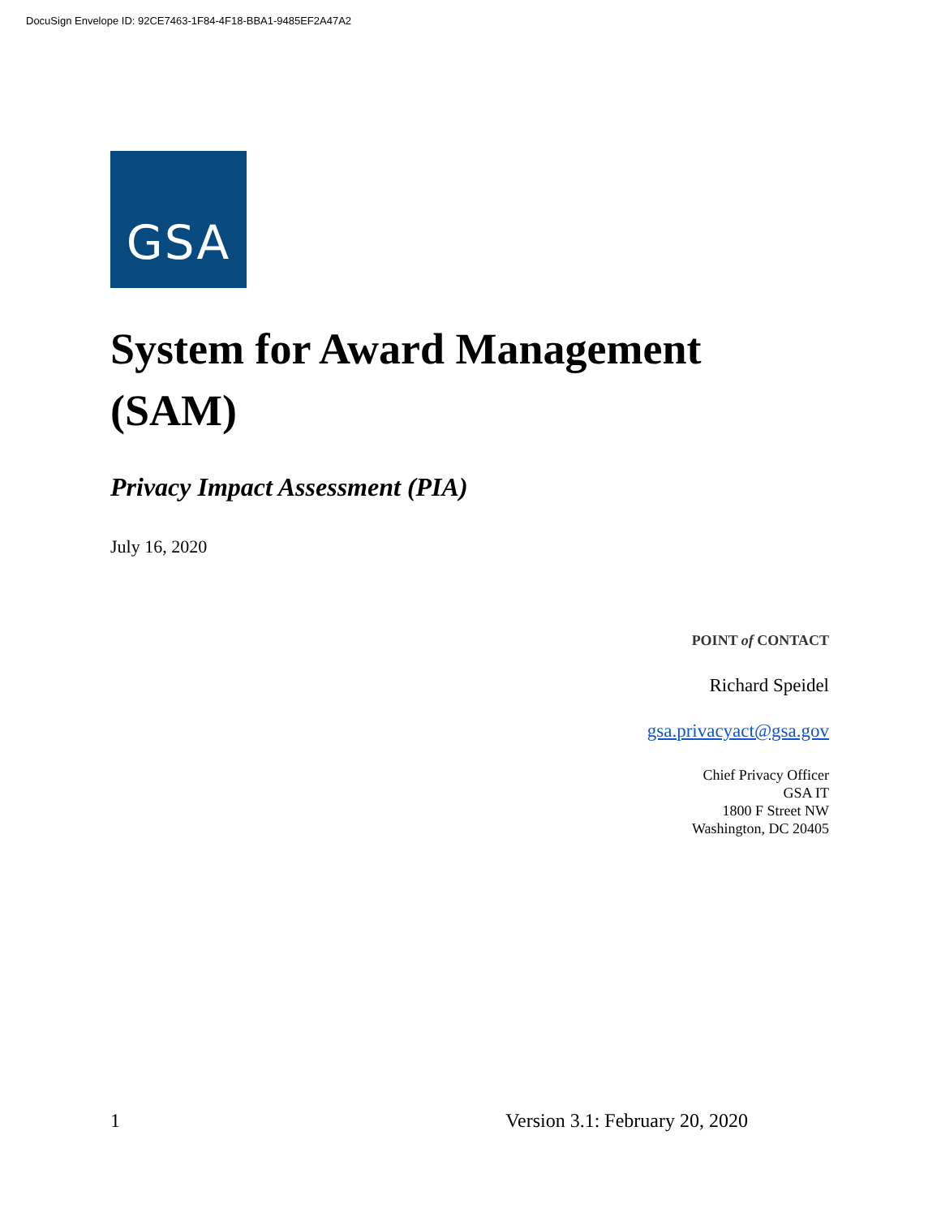DocuSign Envelope ID: 92CE7463-1F84-4F18-BBA1-9485EF2A47A2
GSA
System for Award Management (SAM)
Privacy Impact Assessment (PIA)
July 16, 2020
POINT of CONTACT
Richard Speidel
gsa.privacyact@gsa.gov
Chief Privacy Officer
GSA IT
1800 F Street NW
Washington, DC 20405
1 Version 3.1: February 20, 2020